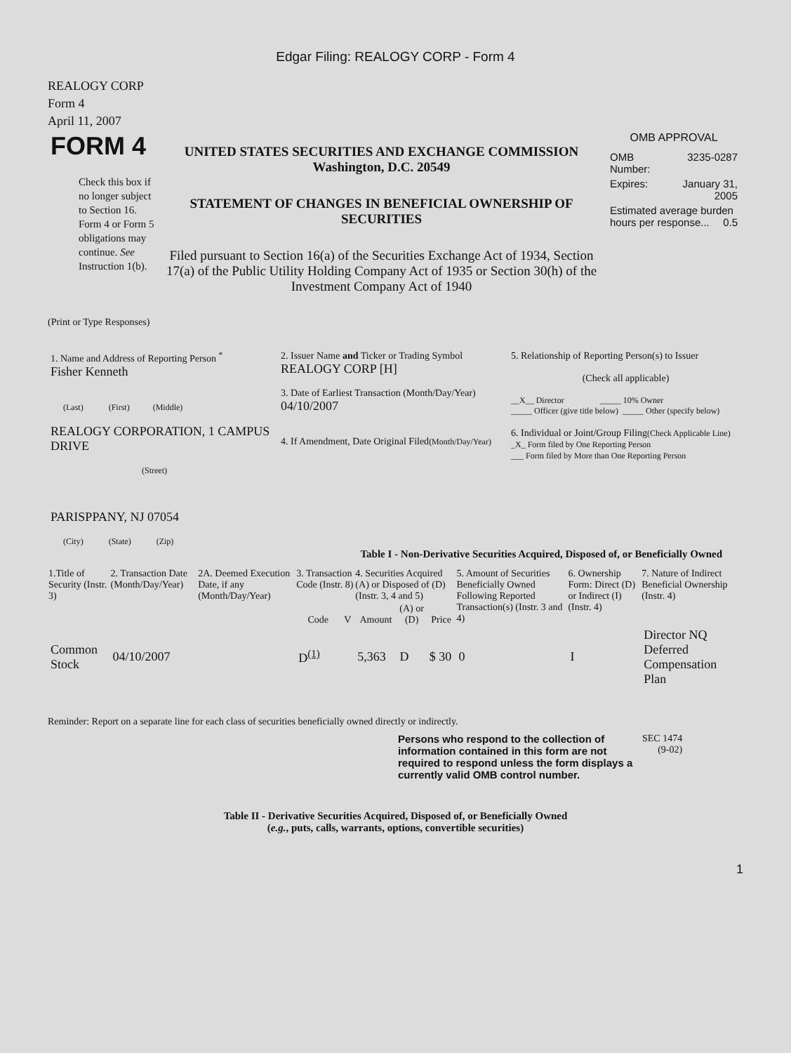Edgar Filing: REALOGY CORP - Form 4
REALOGY CORP
Form 4
April 11, 2007
| FORM 4 Check this box if no longer subject to Section 16. Form 4 or Form 5 obligations may continue. See Instruction 1(b). | UNITED STATES SECURITIES AND EXCHANGE COMMISSION Washington, D.C. 20549 STATEMENT OF CHANGES IN BENEFICIAL OWNERSHIP OF SECURITIES Filed pursuant to Section 16(a) of the Securities Exchange Act of 1934, Section 17(a) of the Public Utility Holding Company Act of 1935 or Section 30(h) of the Investment Company Act of 1940 | OMB APPROVAL / OMB Number: / 3235-0287 / / Expires: / January 31, 2005 / / Estimated average burden hours per response... 0.5 / / |
(Print or Type Responses)
| 1. Name and Address of Reporting Person <sup>*</sup> Fisher Kenneth (Last) (First) (Middle) REALOGY CORPORATION, 1 CAMPUS DRIVE (Street) PARISPPANY, NJ 07054 (City) (State) (Zip) | 2. Issuer Name and Ticker or Trading Symbol REALOGY CORP [H] 3. Date of Earliest Transaction (Month/Day/Year) 04/10/2007 4. If Amendment, Date Original Filed (Month/Day/Year) | 5. Relationship of Reporting Person(s) to Issuer (Check all applicable) __X__ Director _____ 10% Owner _____ Officer (give title below) _____ Other (specify below) 6. Individual or Joint/Group Filing (Check Applicable Line) _X_ Form filed by One Reporting Person ___ Form filed by More than One Reporting Person |
Table I - Non-Derivative Securities Acquired, Disposed of, or Beneficially Owned
| 1.Title of Security (Instr. 3) | 2. Transaction Date (Month/Day/Year) | 2A. Deemed Execution Date, if any (Month/Day/Year) | 3. Transaction Code (Instr. 8) | | 4. Securities Acquired (A) or Disposed of (D) (Instr. 3, 4 and 5) | | | 5. Amount of Securities Beneficially Owned Following Reported Transaction(s) (Instr. 3 and 4) | 6. Ownership Form: Direct (D) or Indirect (I) (Instr. 4) | 7. Nature of Indirect Beneficial Ownership (Instr. 4) |
| --- | --- | --- | --- | --- | --- | --- | --- | --- | --- | --- |
| | | | Code | V | Amount | (A) or (D) | Price | | | |
| Common Stock | 04/10/2007 | | D<sup>(1)</sup> | | 5,363 | D | $ 30 | 0 | I | Director NQ Deferred Compensation Plan |
Reminder: Report on a separate line for each class of securities beneficially owned directly or indirectly.
| Persons who respond to the collection of information contained in this form are not required to respond unless the form displays a currently valid OMB control number. | SEC 1474 (9-02) |
Table II - Derivative Securities Acquired, Disposed of, or Beneficially Owned
(e.g., puts, calls, warrants, options, convertible securities)
1